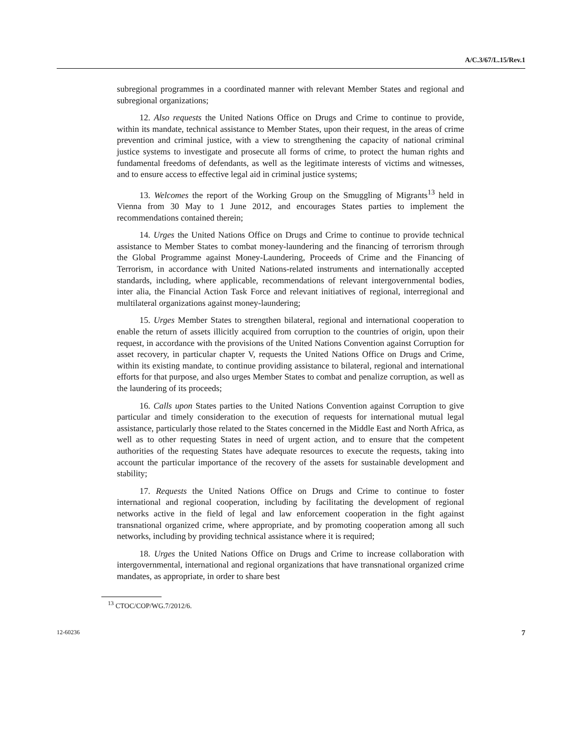A/C.3/67/L.15/Rev.1
subregional programmes in a coordinated manner with relevant Member States and regional and subregional organizations;
12. Also requests the United Nations Office on Drugs and Crime to continue to provide, within its mandate, technical assistance to Member States, upon their request, in the areas of crime prevention and criminal justice, with a view to strengthening the capacity of national criminal justice systems to investigate and prosecute all forms of crime, to protect the human rights and fundamental freedoms of defendants, as well as the legitimate interests of victims and witnesses, and to ensure access to effective legal aid in criminal justice systems;
13. Welcomes the report of the Working Group on the Smuggling of Migrants<sup>13</sup> held in Vienna from 30 May to 1 June 2012, and encourages States parties to implement the recommendations contained therein;
14. Urges the United Nations Office on Drugs and Crime to continue to provide technical assistance to Member States to combat money-laundering and the financing of terrorism through the Global Programme against Money-Laundering, Proceeds of Crime and the Financing of Terrorism, in accordance with United Nations-related instruments and internationally accepted standards, including, where applicable, recommendations of relevant intergovernmental bodies, inter alia, the Financial Action Task Force and relevant initiatives of regional, interregional and multilateral organizations against money-laundering;
15. Urges Member States to strengthen bilateral, regional and international cooperation to enable the return of assets illicitly acquired from corruption to the countries of origin, upon their request, in accordance with the provisions of the United Nations Convention against Corruption for asset recovery, in particular chapter V, requests the United Nations Office on Drugs and Crime, within its existing mandate, to continue providing assistance to bilateral, regional and international efforts for that purpose, and also urges Member States to combat and penalize corruption, as well as the laundering of its proceeds;
16. Calls upon States parties to the United Nations Convention against Corruption to give particular and timely consideration to the execution of requests for international mutual legal assistance, particularly those related to the States concerned in the Middle East and North Africa, as well as to other requesting States in need of urgent action, and to ensure that the competent authorities of the requesting States have adequate resources to execute the requests, taking into account the particular importance of the recovery of the assets for sustainable development and stability;
17. Requests the United Nations Office on Drugs and Crime to continue to foster international and regional cooperation, including by facilitating the development of regional networks active in the field of legal and law enforcement cooperation in the fight against transnational organized crime, where appropriate, and by promoting cooperation among all such networks, including by providing technical assistance where it is required;
18. Urges the United Nations Office on Drugs and Crime to increase collaboration with intergovernmental, international and regional organizations that have transnational organized crime mandates, as appropriate, in order to share best
<sup>13</sup> CTOC/COP/WG.7/2012/6.
12-60236 7